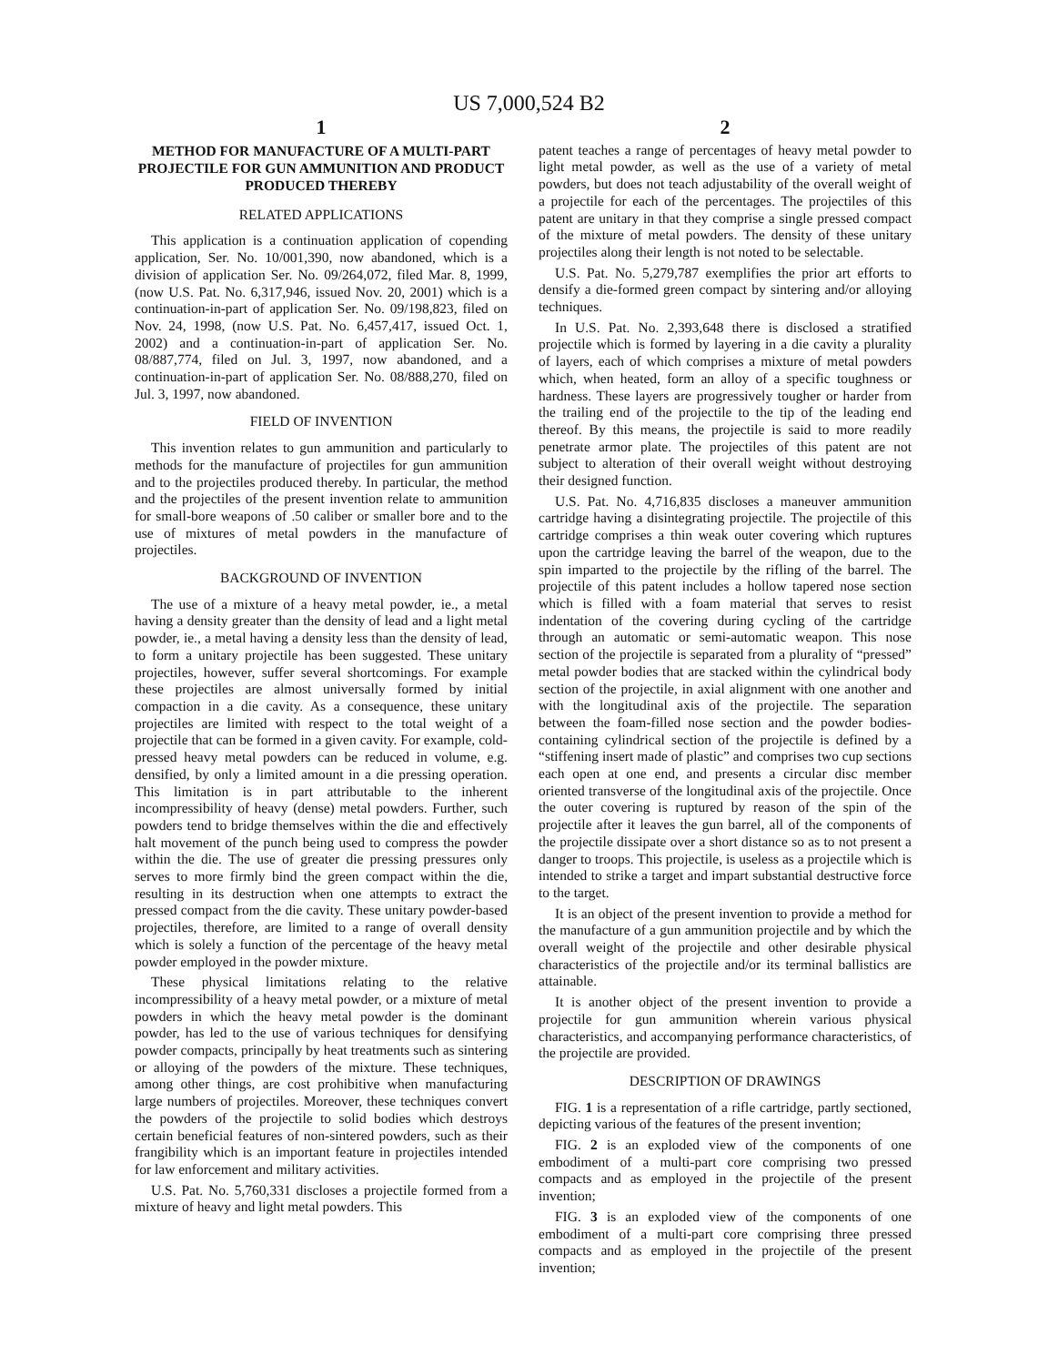US 7,000,524 B2
1
METHOD FOR MANUFACTURE OF A MULTI-PART PROJECTILE FOR GUN AMMUNITION AND PRODUCT PRODUCED THEREBY
RELATED APPLICATIONS
This application is a continuation application of copending application, Ser. No. 10/001,390, now abandoned, which is a division of application Ser. No. 09/264,072, filed Mar. 8, 1999, (now U.S. Pat. No. 6,317,946, issued Nov. 20, 2001) which is a continuation-in-part of application Ser. No. 09/198,823, filed on Nov. 24, 1998, (now U.S. Pat. No. 6,457,417, issued Oct. 1, 2002) and a continuation-in-part of application Ser. No. 08/887,774, filed on Jul. 3, 1997, now abandoned, and a continuation-in-part of application Ser. No. 08/888,270, filed on Jul. 3, 1997, now abandoned.
FIELD OF INVENTION
This invention relates to gun ammunition and particularly to methods for the manufacture of projectiles for gun ammunition and to the projectiles produced thereby. In particular, the method and the projectiles of the present invention relate to ammunition for small-bore weapons of .50 caliber or smaller bore and to the use of mixtures of metal powders in the manufacture of projectiles.
BACKGROUND OF INVENTION
The use of a mixture of a heavy metal powder, ie., a metal having a density greater than the density of lead and a light metal powder, ie., a metal having a density less than the density of lead, to form a unitary projectile has been suggested. These unitary projectiles, however, suffer several shortcomings. For example these projectiles are almost universally formed by initial compaction in a die cavity. As a consequence, these unitary projectiles are limited with respect to the total weight of a projectile that can be formed in a given cavity. For example, cold-pressed heavy metal powders can be reduced in volume, e.g. densified, by only a limited amount in a die pressing operation. This limitation is in part attributable to the inherent incompressibility of heavy (dense) metal powders. Further, such powders tend to bridge themselves within the die and effectively halt movement of the punch being used to compress the powder within the die. The use of greater die pressing pressures only serves to more firmly bind the green compact within the die, resulting in its destruction when one attempts to extract the pressed compact from the die cavity. These unitary powder-based projectiles, therefore, are limited to a range of overall density which is solely a function of the percentage of the heavy metal powder employed in the powder mixture.
These physical limitations relating to the relative incompressibility of a heavy metal powder, or a mixture of metal powders in which the heavy metal powder is the dominant powder, has led to the use of various techniques for densifying powder compacts, principally by heat treatments such as sintering or alloying of the powders of the mixture. These techniques, among other things, are cost prohibitive when manufacturing large numbers of projectiles. Moreover, these techniques convert the powders of the projectile to solid bodies which destroys certain beneficial features of non-sintered powders, such as their frangibility which is an important feature in projectiles intended for law enforcement and military activities.
U.S. Pat. No. 5,760,331 discloses a projectile formed from a mixture of heavy and light metal powders. This
2
patent teaches a range of percentages of heavy metal powder to light metal powder, as well as the use of a variety of metal powders, but does not teach adjustability of the overall weight of a projectile for each of the percentages. The projectiles of this patent are unitary in that they comprise a single pressed compact of the mixture of metal powders. The density of these unitary projectiles along their length is not noted to be selectable.
U.S. Pat. No. 5,279,787 exemplifies the prior art efforts to densify a die-formed green compact by sintering and/or alloying techniques.
In U.S. Pat. No. 2,393,648 there is disclosed a stratified projectile which is formed by layering in a die cavity a plurality of layers, each of which comprises a mixture of metal powders which, when heated, form an alloy of a specific toughness or hardness. These layers are progressively tougher or harder from the trailing end of the projectile to the tip of the leading end thereof. By this means, the projectile is said to more readily penetrate armor plate. The projectiles of this patent are not subject to alteration of their overall weight without destroying their designed function.
U.S. Pat. No. 4,716,835 discloses a maneuver ammunition cartridge having a disintegrating projectile. The projectile of this cartridge comprises a thin weak outer covering which ruptures upon the cartridge leaving the barrel of the weapon, due to the spin imparted to the projectile by the rifling of the barrel. The projectile of this patent includes a hollow tapered nose section which is filled with a foam material that serves to resist indentation of the covering during cycling of the cartridge through an automatic or semi-automatic weapon. This nose section of the projectile is separated from a plurality of “pressed” metal powder bodies that are stacked within the cylindrical body section of the projectile, in axial alignment with one another and with the longitudinal axis of the projectile. The separation between the foam-filled nose section and the powder bodies-containing cylindrical section of the projectile is defined by a “stiffening insert made of plastic” and comprises two cup sections each open at one end, and presents a circular disc member oriented transverse of the longitudinal axis of the projectile. Once the outer covering is ruptured by reason of the spin of the projectile after it leaves the gun barrel, all of the components of the projectile dissipate over a short distance so as to not present a danger to troops. This projectile, is useless as a projectile which is intended to strike a target and impart substantial destructive force to the target.
It is an object of the present invention to provide a method for the manufacture of a gun ammunition projectile and by which the overall weight of the projectile and other desirable physical characteristics of the projectile and/or its terminal ballistics are attainable.
It is another object of the present invention to provide a projectile for gun ammunition wherein various physical characteristics, and accompanying performance characteristics, of the projectile are provided.
DESCRIPTION OF DRAWINGS
FIG. 1 is a representation of a rifle cartridge, partly sectioned, depicting various of the features of the present invention;
FIG. 2 is an exploded view of the components of one embodiment of a multi-part core comprising two pressed compacts and as employed in the projectile of the present invention;
FIG. 3 is an exploded view of the components of one embodiment of a multi-part core comprising three pressed compacts and as employed in the projectile of the present invention;